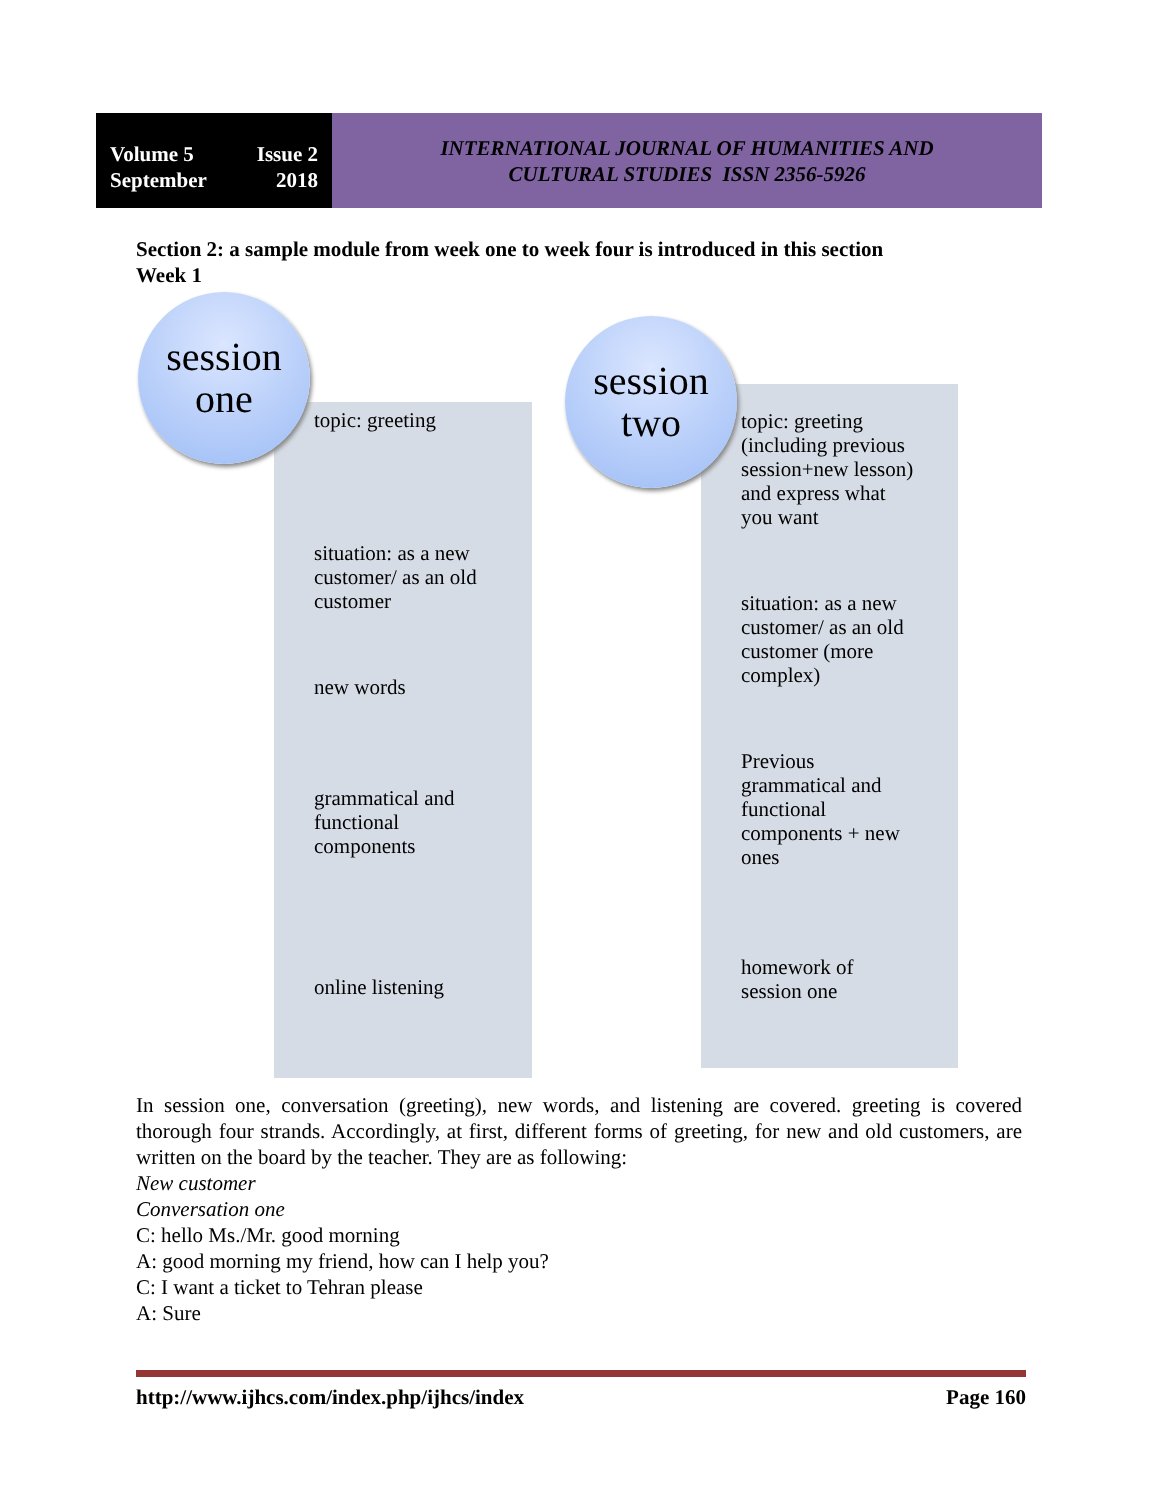Volume 5 Issue 2
September 2018
INTERNATIONAL JOURNAL OF HUMANITIES AND
CULTURAL STUDIES ISSN 2356-5926
Section 2: a sample module from week one to week four is introduced in this section
Week 1
topic: greeting
situation: as a new customer/ as an old customer
new words
grammatical and functional components
online listening
topic: greeting (including previous session+new lesson) and express what you want
situation: as a new customer/ as an old customer (more complex)
Previous grammatical and functional components + new ones
homework of session one
session
one
session
two
In session one, conversation (greeting), new words, and listening are covered. greeting is covered thorough four strands. Accordingly, at first, different forms of greeting, for new and old customers, are written on the board by the teacher. They are as following:
New customer
Conversation one
C: hello Ms./Mr. good morning
A: good morning my friend, how can I help you?
C: I want a ticket to Tehran please
A: Sure
http://www.ijhcs.com/index.php/ijhcs/index Page 160